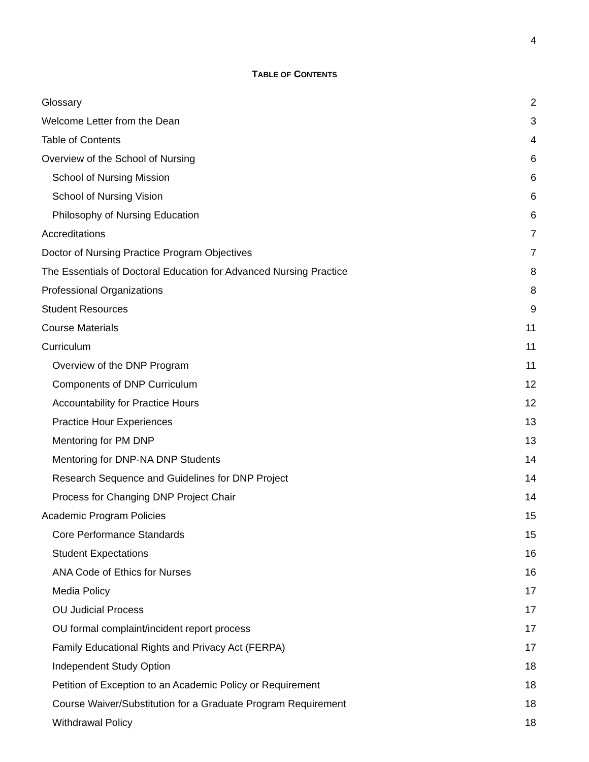4
TABLE OF CONTENTS
Glossary 2
Welcome Letter from the Dean 3
Table of Contents 4
Overview of the School of Nursing 6
School of Nursing Mission 6
School of Nursing Vision 6
Philosophy of Nursing Education 6
Accreditations 7
Doctor of Nursing Practice Program Objectives 7
The Essentials of Doctoral Education for Advanced Nursing Practice 8
Professional Organizations 8
Student Resources 9
Course Materials 11
Curriculum 11
Overview of the DNP Program 11
Components of DNP Curriculum 12
Accountability for Practice Hours 12
Practice Hour Experiences 13
Mentoring for PM DNP 13
Mentoring for DNP-NA DNP Students 14
Research Sequence and Guidelines for DNP Project 14
Process for Changing DNP Project Chair 14
Academic Program Policies 15
Core Performance Standards 15
Student Expectations 16
ANA Code of Ethics for Nurses 16
Media Policy 17
OU Judicial Process 17
OU formal complaint/incident report process 17
Family Educational Rights and Privacy Act (FERPA) 17
Independent Study Option 18
Petition of Exception to an Academic Policy or Requirement 18
Course Waiver/Substitution for a Graduate Program Requirement 18
Withdrawal Policy 18